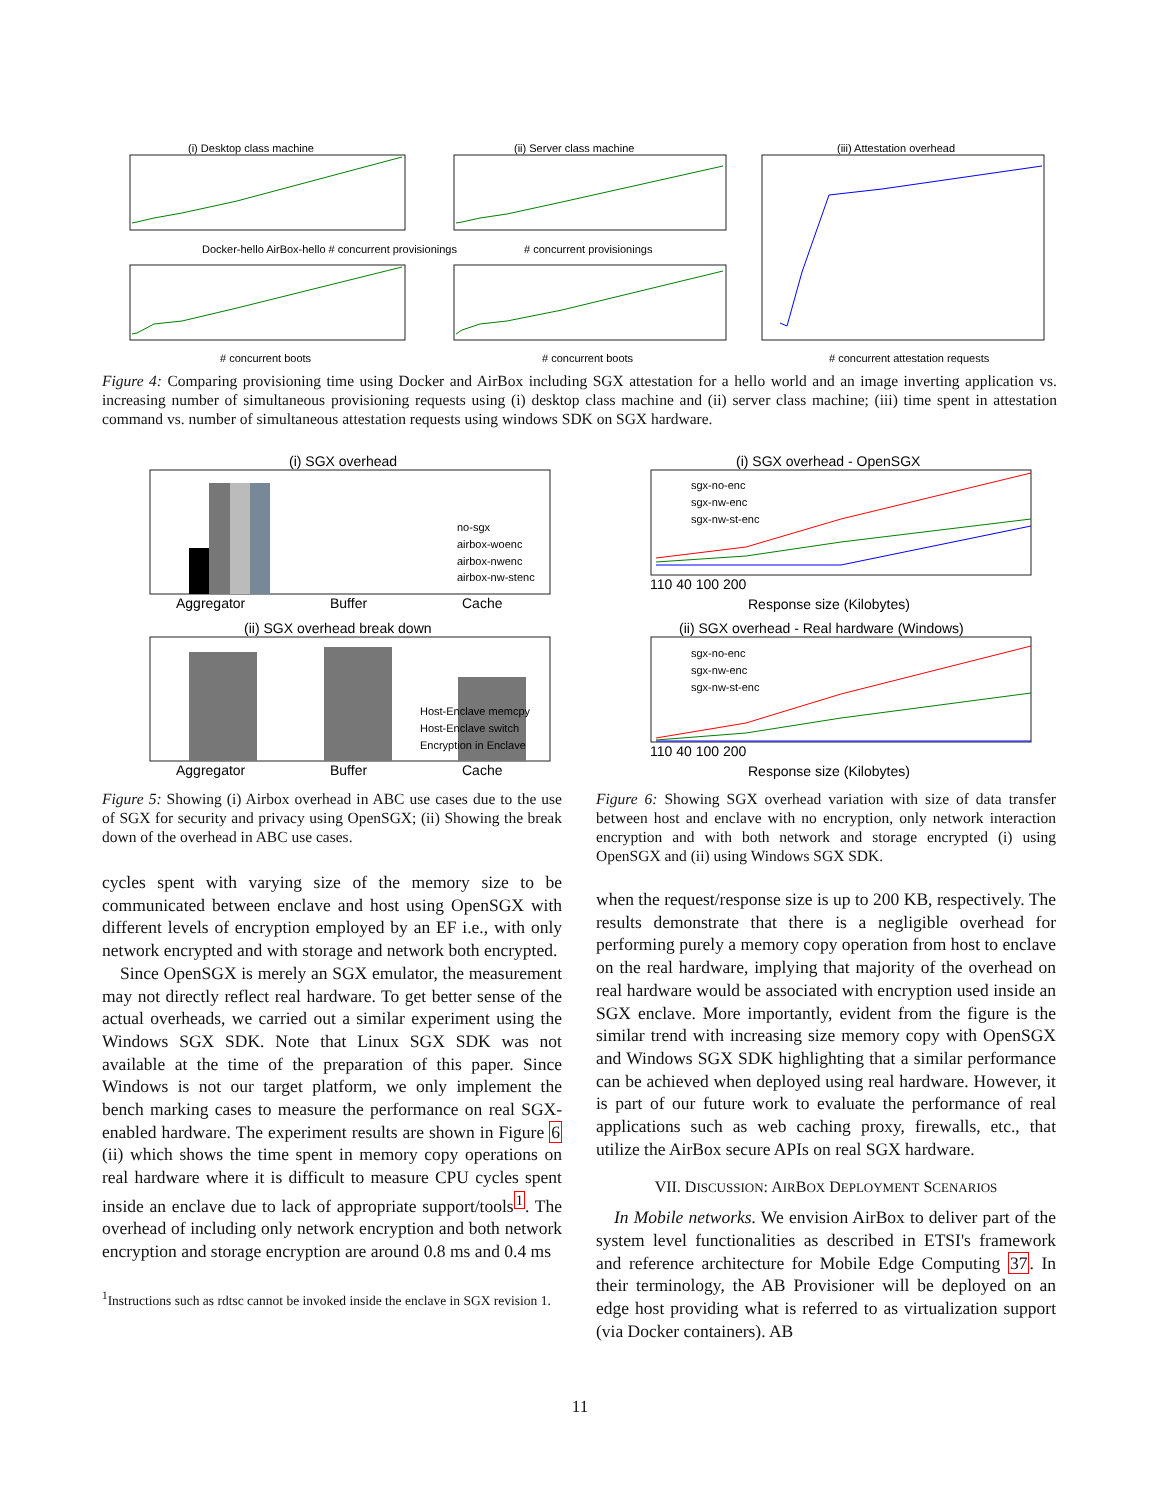(i) Desktop class machine
(ii) Server class machine
(iii) Attestation overhead
Docker-hello AirBox-hello # concurrent provisionings
# concurrent provisionings
# concurrent boots
# concurrent boots
# concurrent attestation requests
Figure 4: Comparing provisioning time using Docker and AirBox including SGX attestation for a hello world and an image inverting application vs. increasing number of simultaneous provisioning requests using (i) desktop class machine and (ii) server class machine; (iii) time spent in attestation command vs. number of simultaneous attestation requests using windows SDK on SGX hardware.
(i) SGX overhead
Aggregator
Buffer
Cache
no-sgx
airbox-woenc
airbox-nwenc
airbox-nw-stenc
(ii) SGX overhead break down
Aggregator
Buffer
Cache
Host-Enclave memcpy
Host-Enclave switch
Encryption in Enclave
(i) SGX overhead - OpenSGX
sgx-no-enc
sgx-nw-enc
sgx-nw-st-enc
110 40 100 200
Response size (Kilobytes)
(ii) SGX overhead - Real hardware (Windows)
sgx-no-enc
sgx-nw-enc
sgx-nw-st-enc
110 40 100 200
Response size (Kilobytes)
Figure 5: Showing (i) Airbox overhead in ABC use cases due to the use of SGX for security and privacy using OpenSGX; (ii) Showing the break down of the overhead in ABC use cases.
Figure 6: Showing SGX overhead variation with size of data transfer between host and enclave with no encryption, only network interaction encryption and with both network and storage encrypted (i) using OpenSGX and (ii) using Windows SGX SDK.
cycles spent with varying size of the memory size to be communicated between enclave and host using OpenSGX with different levels of encryption employed by an EF i.e., with only network encrypted and with storage and network both encrypted.
Since OpenSGX is merely an SGX emulator, the measurement may not directly reflect real hardware. To get better sense of the actual overheads, we carried out a similar experiment using the Windows SGX SDK. Note that Linux SGX SDK was not available at the time of the preparation of this paper. Since Windows is not our target platform, we only implement the bench marking cases to measure the performance on real SGX-enabled hardware. The experiment results are shown in Figure 6 (ii) which shows the time spent in memory copy operations on real hardware where it is difficult to measure CPU cycles spent inside an enclave due to lack of appropriate support/tools<sup>1</sup>. The overhead of including only network encryption and both network encryption and storage encryption are around 0.8 ms and 0.4 ms
<sup>1</sup> Instructions such as rdtsc cannot be invoked inside the enclave in SGX revision 1.
when the request/response size is up to 200 KB, respectively. The results demonstrate that there is a negligible overhead for performing purely a memory copy operation from host to enclave on the real hardware, implying that majority of the overhead on real hardware would be associated with encryption used inside an SGX enclave. More importantly, evident from the figure is the similar trend with increasing size memory copy with OpenSGX and Windows SGX SDK highlighting that a similar performance can be achieved when deployed using real hardware. However, it is part of our future work to evaluate the performance of real applications such as web caching proxy, firewalls, etc., that utilize the AirBox secure APIs on real SGX hardware.
VII. DISCUSSION: AIRBOX DEPLOYMENT SCENARIOS
In Mobile networks. We envision AirBox to deliver part of the system level functionalities as described in ETSI's framework and reference architecture for Mobile Edge Computing 37. In their terminology, the AB Provisioner will be deployed on an edge host providing what is referred to as virtualization support (via Docker containers). AB
11